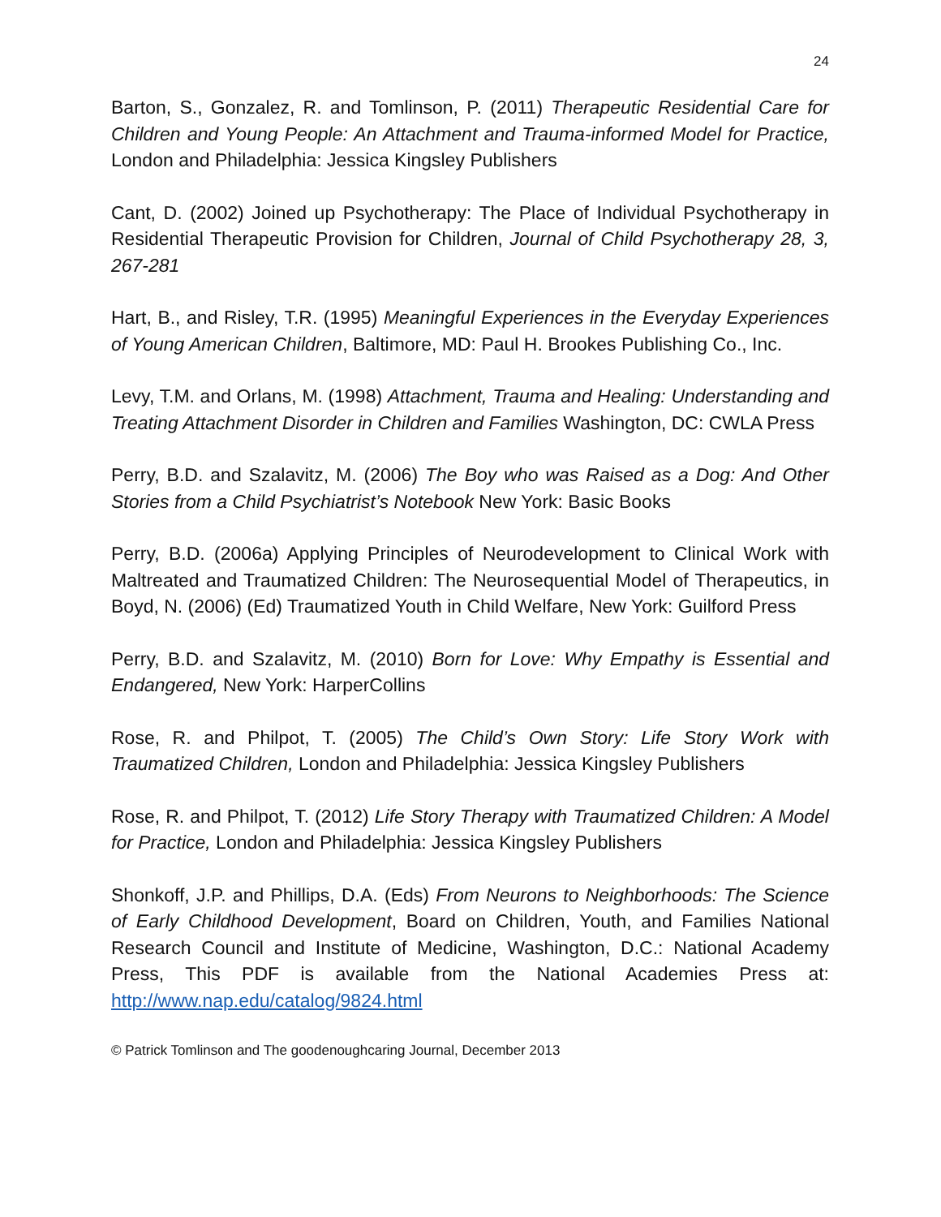24
Barton, S., Gonzalez, R. and Tomlinson, P. (2011) Therapeutic Residential Care for Children and Young People: An Attachment and Trauma-informed Model for Practice, London and Philadelphia: Jessica Kingsley Publishers
Cant, D. (2002) Joined up Psychotherapy: The Place of Individual Psychotherapy in Residential Therapeutic Provision for Children, Journal of Child Psychotherapy 28, 3, 267-281
Hart, B., and Risley, T.R. (1995) Meaningful Experiences in the Everyday Experiences of Young American Children, Baltimore, MD: Paul H. Brookes Publishing Co., Inc.
Levy, T.M. and Orlans, M. (1998) Attachment, Trauma and Healing: Understanding and Treating Attachment Disorder in Children and Families Washington, DC: CWLA Press
Perry, B.D. and Szalavitz, M. (2006) The Boy who was Raised as a Dog: And Other Stories from a Child Psychiatrist’s Notebook New York: Basic Books
Perry, B.D. (2006a) Applying Principles of Neurodevelopment to Clinical Work with Maltreated and Traumatized Children: The Neurosequential Model of Therapeutics, in Boyd, N. (2006) (Ed) Traumatized Youth in Child Welfare, New York: Guilford Press
Perry, B.D. and Szalavitz, M. (2010) Born for Love: Why Empathy is Essential and Endangered, New York: HarperCollins
Rose, R. and Philpot, T. (2005) The Child’s Own Story: Life Story Work with Traumatized Children, London and Philadelphia: Jessica Kingsley Publishers
Rose, R. and Philpot, T. (2012) Life Story Therapy with Traumatized Children: A Model for Practice, London and Philadelphia: Jessica Kingsley Publishers
Shonkoff, J.P. and Phillips, D.A. (Eds) From Neurons to Neighborhoods: The Science of Early Childhood Development, Board on Children, Youth, and Families National Research Council and Institute of Medicine, Washington, D.C.: National Academy Press, This PDF is available from the National Academies Press at: http://www.nap.edu/catalog/9824.html
© Patrick Tomlinson and The goodenoughcaring Journal, December 2013